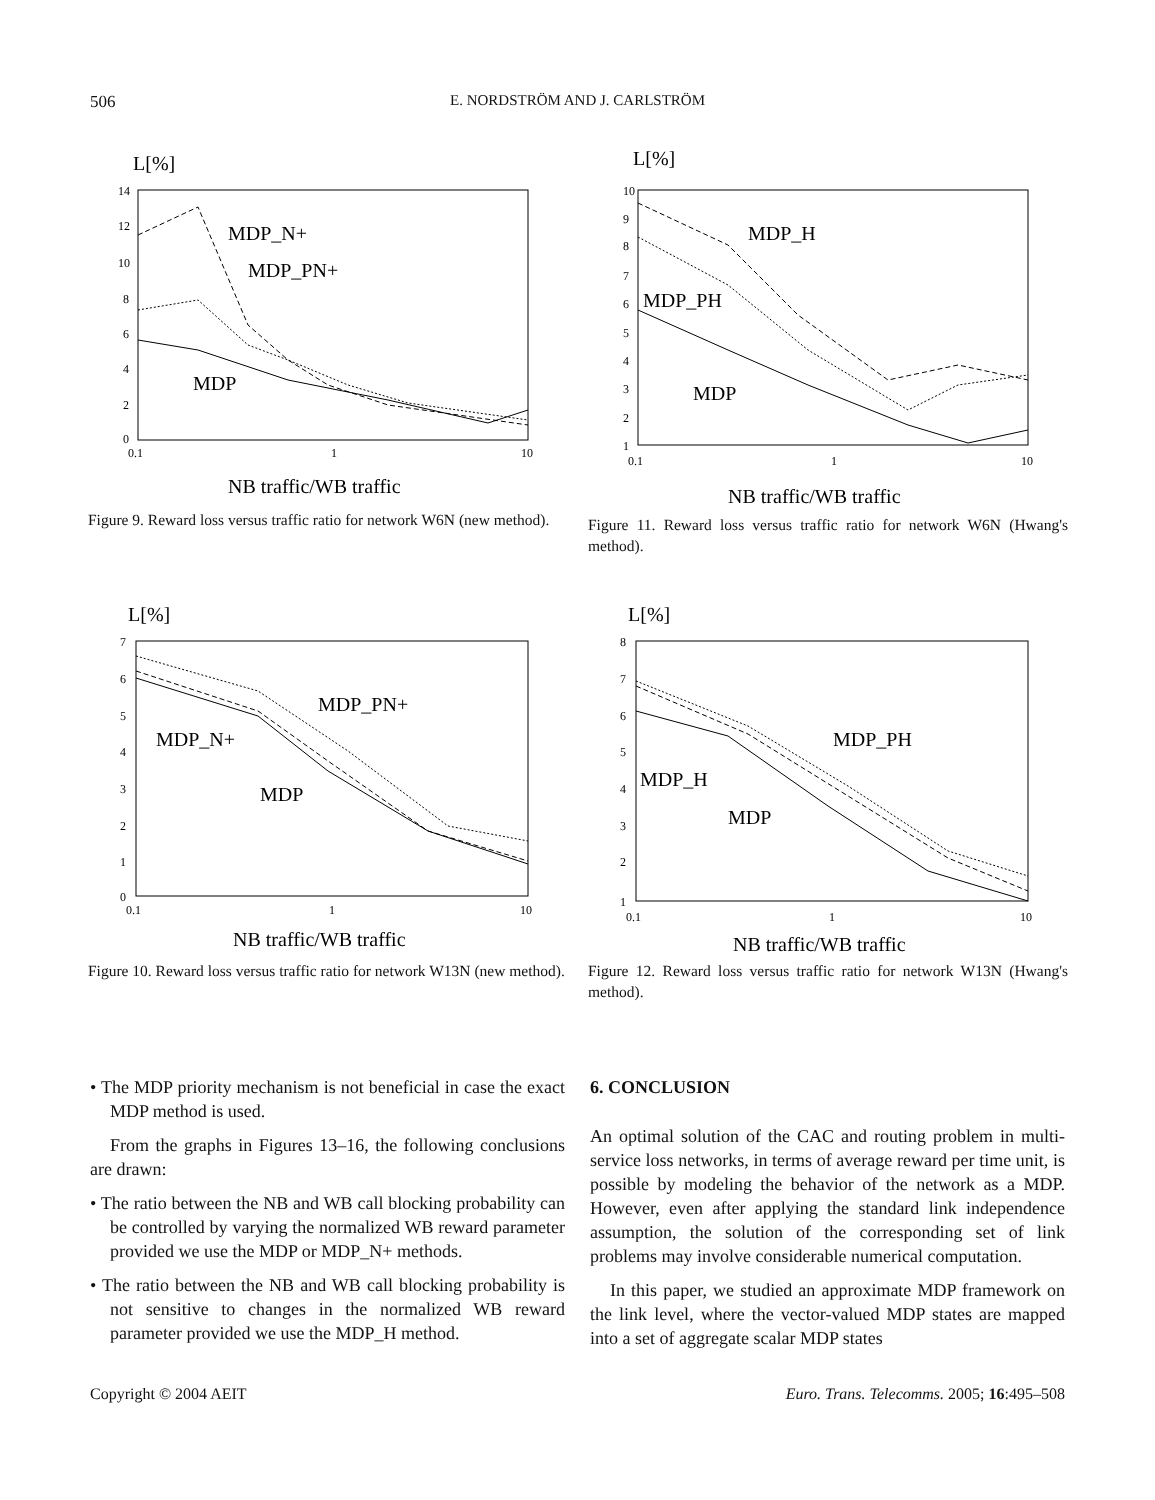506 E. NORDSTRÖM AND J. CARLSTRÖM
L[%]
14
12
10
8
6
4
2
0
0.1
1
10
MDP_N+
MDP_PN+
MDP
NB traffic/WB traffic
Figure 9. Reward loss versus traffic ratio for network W6N (new method).
L[%]
10
9
8
7
6
5
4
3
2
1
0.1
1
10
MDP_H
MDP_PH
MDP
NB traffic/WB traffic
Figure 11. Reward loss versus traffic ratio for network W6N (Hwang's method).
L[%]
7
6
5
4
3
2
1
0
0.1
1
10
MDP_PN+
MDP_N+
MDP
NB traffic/WB traffic
Figure 10. Reward loss versus traffic ratio for network W13N (new method).
L[%]
8
7
6
5
4
3
2
1
0.1
1
10
MDP_PH
MDP_H
MDP
NB traffic/WB traffic
Figure 12. Reward loss versus traffic ratio for network W13N (Hwang's method).
• The MDP priority mechanism is not beneficial in case the exact MDP method is used.
From the graphs in Figures 13–16, the following conclusions are drawn:
• The ratio between the NB and WB call blocking probability can be controlled by varying the normalized WB reward parameter provided we use the MDP or MDP_N+ methods.
• The ratio between the NB and WB call blocking probability is not sensitive to changes in the normalized WB reward parameter provided we use the MDP_H method.
6. CONCLUSION
An optimal solution of the CAC and routing problem in multi-service loss networks, in terms of average reward per time unit, is possible by modeling the behavior of the network as a MDP. However, even after applying the standard link independence assumption, the solution of the corresponding set of link problems may involve considerable numerical computation.
In this paper, we studied an approximate MDP framework on the link level, where the vector-valued MDP states are mapped into a set of aggregate scalar MDP states
Copyright © 2004 AEIT Euro. Trans. Telecomms. 2005; 16:495–508